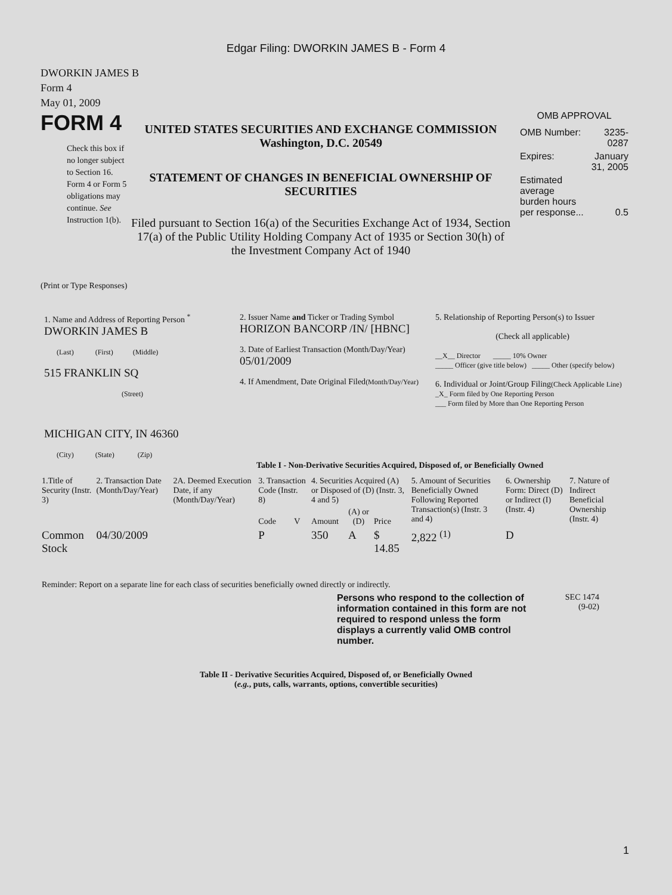Edgar Filing: DWORKIN JAMES B - Form 4
DWORKIN JAMES B
Form 4
May 01, 2009
FORM 4
Check this box if no longer subject to Section 16. Form 4 or Form 5 obligations may continue. See Instruction 1(b).
UNITED STATES SECURITIES AND EXCHANGE COMMISSION
Washington, D.C. 20549
STATEMENT OF CHANGES IN BENEFICIAL OWNERSHIP OF SECURITIES
Filed pursuant to Section 16(a) of the Securities Exchange Act of 1934, Section 17(a) of the Public Utility Holding Company Act of 1935 or Section 30(h) of the Investment Company Act of 1940
OMB APPROVAL
| OMB Number: | 3235-0287 |
| Expires: | January 31, 2005 |
| Estimated average burden hours per response... | 0.5 |
(Print or Type Responses)
| 1. Name and Address of Reporting Person <sup>*</sup> DWORKIN JAMES B (Last) (First) (Middle) 515 FRANKLIN SQ (Street) MICHIGAN CITY, IN 46360 (City) (State) (Zip) | 2. Issuer Name and Ticker or Trading Symbol HORIZON BANCORP /IN/ [HBNC] 3. Date of Earliest Transaction (Month/Day/Year) 05/01/2009 4. If Amendment, Date Original Filed (Month/Day/Year) | 5. Relationship of Reporting Person(s) to Issuer (Check all applicable) __X__ Director _____ 10% Owner _____ Officer (give title below) _____ Other (specify below) 6. Individual or Joint/Group Filing (Check Applicable Line) _X_ Form filed by One Reporting Person ___ Form filed by More than One Reporting Person |
Table I - Non-Derivative Securities Acquired, Disposed of, or Beneficially Owned
| 1.Title of Security (Instr. 3) | 2. Transaction Date (Month/Day/Year) | 2A. Deemed Execution Date, if any (Month/Day/Year) | 3. Transaction Code (Instr. 8) | | 4. Securities Acquired (A) or Disposed of (D) (Instr. 3, 4 and 5) | | | 5. Amount of Securities Beneficially Owned Following Reported Transaction(s) (Instr. 3 and 4) | 6. Ownership Form: Direct (D) or Indirect (I) (Instr. 4) | 7. Nature of Indirect Beneficial Ownership (Instr. 4) |
| --- | --- | --- | --- | --- | --- | --- | --- | --- | --- | --- |
| | | | Code | V | Amount | (A) or (D) | Price | | | |
| Common Stock | 04/30/2009 | | P | | 350 | A | $ 14.85 | 2,822 <sup>(1)</sup> | D | |
Reminder: Report on a separate line for each class of securities beneficially owned directly or indirectly.
Persons who respond to the collection of information contained in this form are not required to respond unless the form displays a currently valid OMB control number.
SEC 1474
(9-02)
Table II - Derivative Securities Acquired, Disposed of, or Beneficially Owned
(e.g., puts, calls, warrants, options, convertible securities)
1